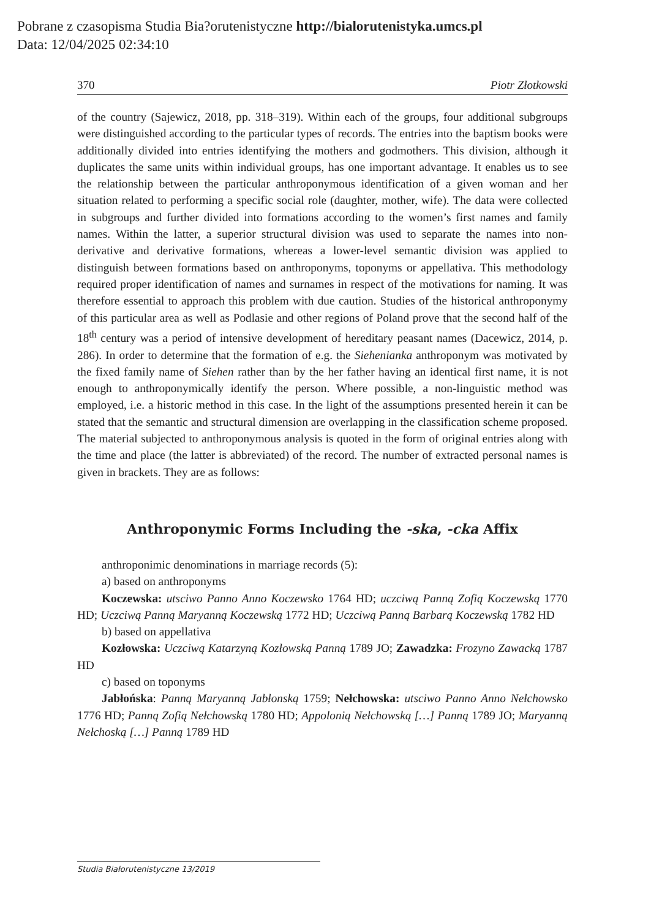Pobrane z czasopisma Studia Bia?orutenistyczne http://bialorutenistyka.umcs.pl
Data: 12/04/2025 02:34:10
370 Piotr Złotkowski
of the country (Sajewicz, 2018, pp. 318–319). Within each of the groups, four additional subgroups were distinguished according to the particular types of records. The entries into the baptism books were additionally divided into entries identifying the mothers and godmothers. This division, although it duplicates the same units within individual groups, has one important advantage. It enables us to see the relationship between the particular anthroponymous identification of a given woman and her situation related to performing a specific social role (daughter, mother, wife). The data were collected in subgroups and further divided into formations according to the women’s first names and family names. Within the latter, a superior structural division was used to separate the names into non-derivative and derivative formations, whereas a lower-level semantic division was applied to distinguish between formations based on anthroponyms, toponyms or appellativa. This methodology required proper identification of names and surnames in respect of the motivations for naming. It was therefore essential to approach this problem with due caution. Studies of the historical anthroponymy of this particular area as well as Podlasie and other regions of Poland prove that the second half of the 18<sup>th</sup> century was a period of intensive development of hereditary peasant names (Dacewicz, 2014, p. 286). In order to determine that the formation of e.g. the Siehenianka anthroponym was motivated by the fixed family name of Siehen rather than by the her father having an identical first name, it is not enough to anthroponymically identify the person. Where possible, a non-linguistic method was employed, i.e. a historic method in this case. In the light of the assumptions presented herein it can be stated that the semantic and structural dimension are overlapping in the classification scheme proposed. The material subjected to anthroponymous analysis is quoted in the form of original entries along with the time and place (the latter is abbreviated) of the record. The number of extracted personal names is given in brackets. They are as follows:
Anthroponymic Forms Including the -ska, -cka Affix
anthroponimic denominations in marriage records (5):
a) based on anthroponyms
Koczewska: utsciwo Panno Anno Koczewsko 1764 HD; uczciwą Panną Zofią Koczewską 1770 HD; Uczciwą Panną Maryanną Koczewską 1772 HD; Uczciwą Panną Barbarą Koczewską 1782 HD
b) based on appellativa
Kozłowska: Uczciwą Katarzyną Kozłowską Panną 1789 JO; Zawadzka: Frozyno Zawacką 1787 HD
c) based on toponyms
Jabłońska: Panną Maryanną Jabłonską 1759; Nełchowska: utsciwo Panno Anno Nełchowsko 1776 HD; Panną Zofią Nełchowską 1780 HD; Appolonią Nełchowską […] Panną 1789 JO; Maryanną Nełchoską […] Panną 1789 HD
Studia Białorutenistyczne 13/2019